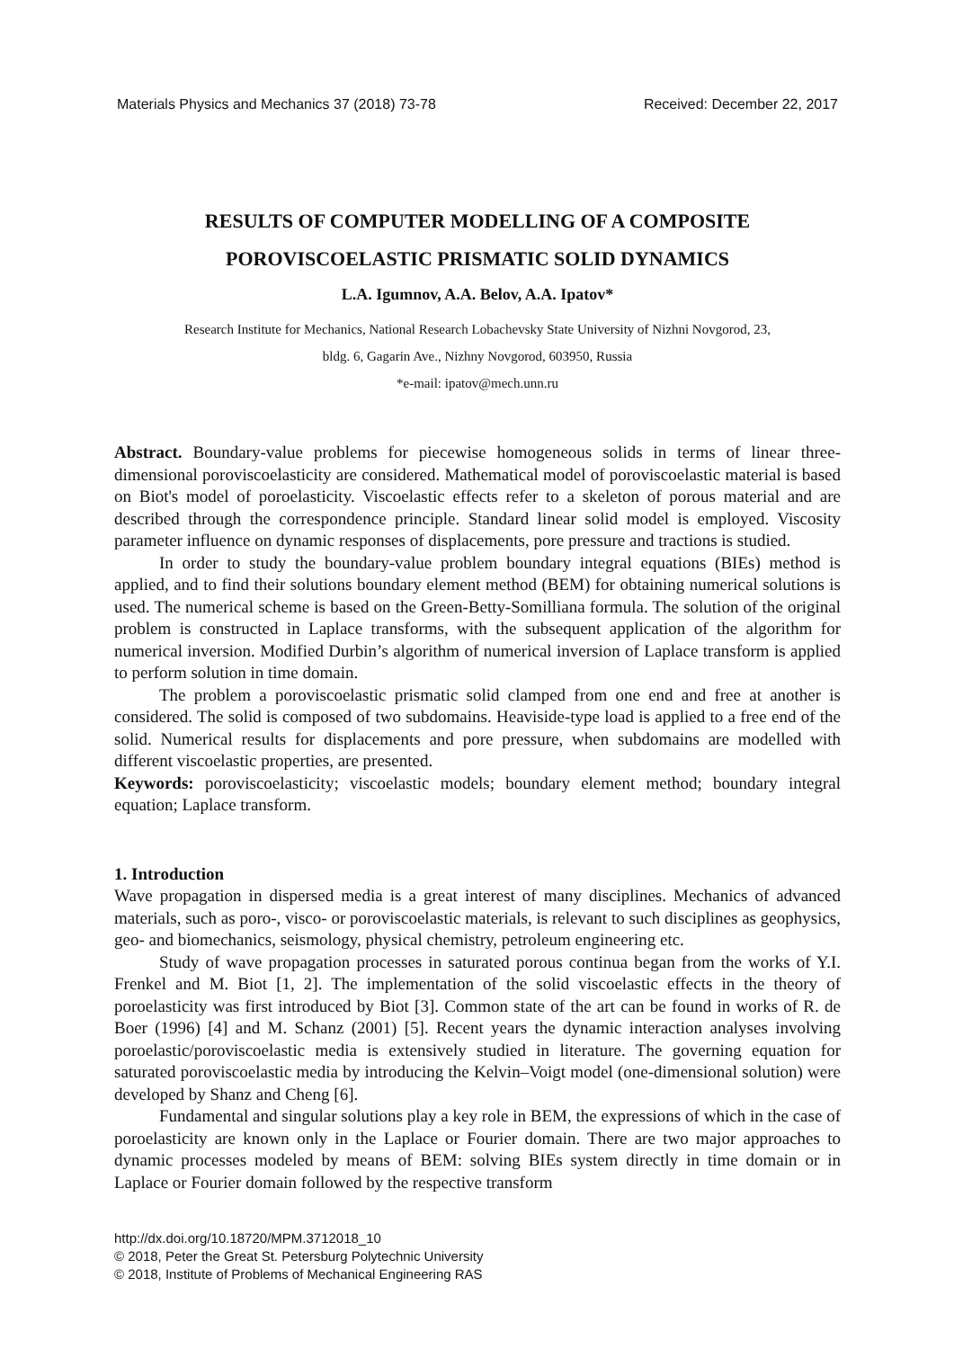Materials Physics and Mechanics 37 (2018) 73-78 Received: December 22, 2017
RESULTS OF COMPUTER MODELLING OF A COMPOSITE POROVISCOELASTIC PRISMATIC SOLID DYNAMICS
L.A. Igumnov, A.A. Belov, A.A. Ipatov*
Research Institute for Mechanics, National Research Lobachevsky State University of Nizhni Novgorod, 23,
bldg. 6, Gagarin Ave., Nizhny Novgorod, 603950, Russia
*e-mail: ipatov@mech.unn.ru
Abstract. Boundary-value problems for piecewise homogeneous solids in terms of linear three-dimensional poroviscoelasticity are considered. Mathematical model of poroviscoelastic material is based on Biot's model of poroelasticity. Viscoelastic effects refer to a skeleton of porous material and are described through the correspondence principle. Standard linear solid model is employed. Viscosity parameter influence on dynamic responses of displacements, pore pressure and tractions is studied.
In order to study the boundary-value problem boundary integral equations (BIEs) method is applied, and to find their solutions boundary element method (BEM) for obtaining numerical solutions is used. The numerical scheme is based on the Green-Betty-Somilliana formula. The solution of the original problem is constructed in Laplace transforms, with the subsequent application of the algorithm for numerical inversion. Modified Durbin’s algorithm of numerical inversion of Laplace transform is applied to perform solution in time domain.
The problem a poroviscoelastic prismatic solid clamped from one end and free at another is considered. The solid is composed of two subdomains. Heaviside-type load is applied to a free end of the solid. Numerical results for displacements and pore pressure, when subdomains are modelled with different viscoelastic properties, are presented.
Keywords: poroviscoelasticity; viscoelastic models; boundary element method; boundary integral equation; Laplace transform.
1. Introduction
Wave propagation in dispersed media is a great interest of many disciplines. Mechanics of advanced materials, such as poro-, visco- or poroviscoelastic materials, is relevant to such disciplines as geophysics, geo- and biomechanics, seismology, physical chemistry, petroleum engineering etc.
Study of wave propagation processes in saturated porous continua began from the works of Y.I. Frenkel and M. Biot [1, 2]. The implementation of the solid viscoelastic effects in the theory of poroelasticity was first introduced by Biot [3]. Common state of the art can be found in works of R. de Boer (1996) [4] and M. Schanz (2001) [5]. Recent years the dynamic interaction analyses involving poroelastic/poroviscoelastic media is extensively studied in literature. The governing equation for saturated poroviscoelastic media by introducing the Kelvin–Voigt model (one-dimensional solution) were developed by Shanz and Cheng [6].
Fundamental and singular solutions play a key role in BEM, the expressions of which in the case of poroelasticity are known only in the Laplace or Fourier domain. There are two major approaches to dynamic processes modeled by means of BEM: solving BIEs system directly in time domain or in Laplace or Fourier domain followed by the respective transform
http://dx.doi.org/10.18720/MPM.3712018_10
© 2018, Peter the Great St. Petersburg Polytechnic University
© 2018, Institute of Problems of Mechanical Engineering RAS